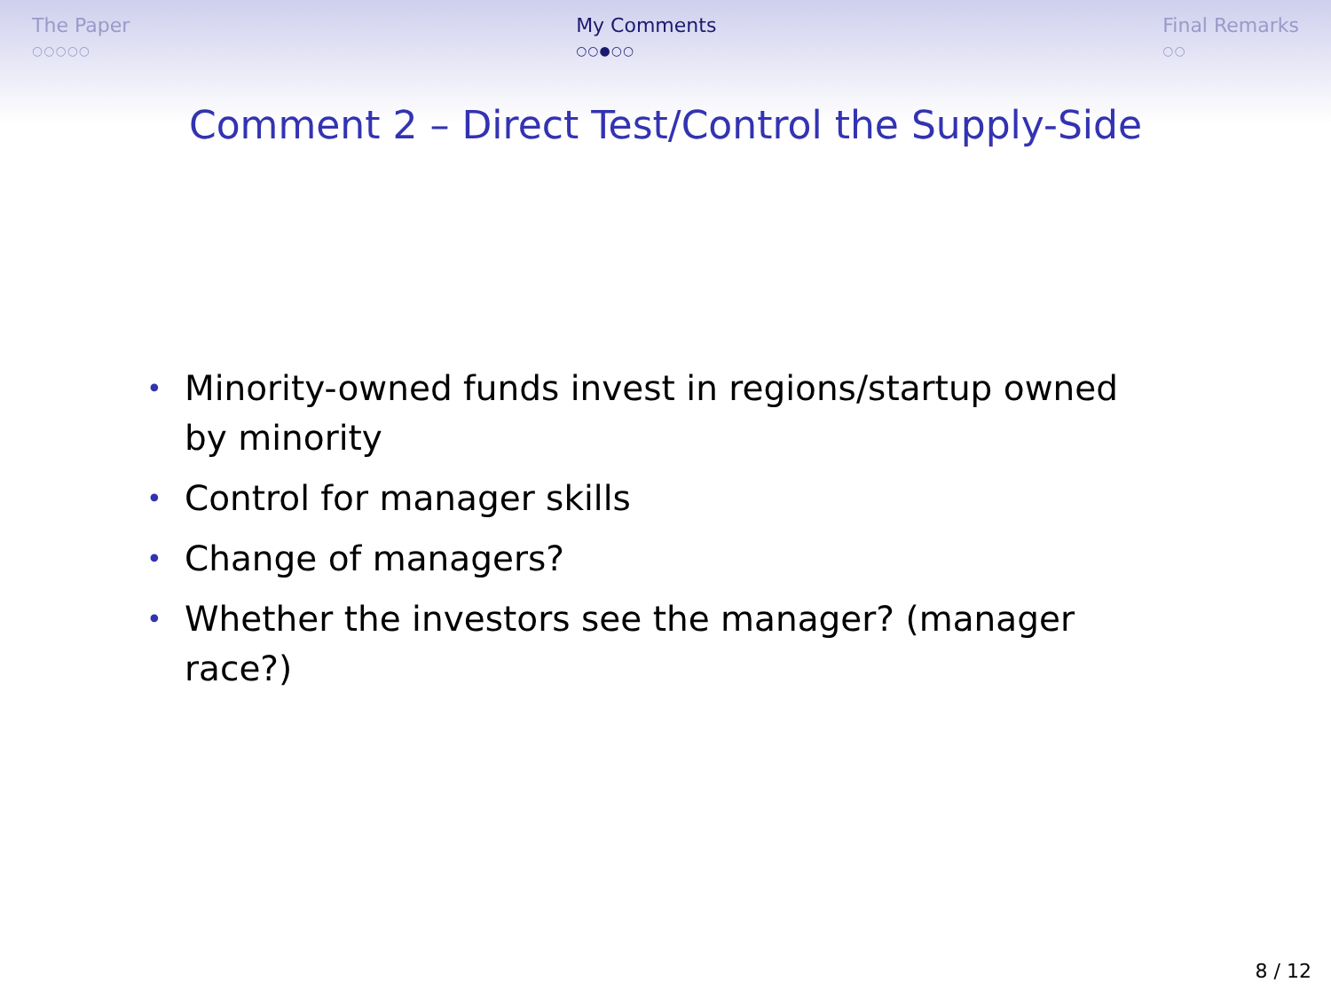The Paper
○○○○○
My Comments
○○●○○
Final Remarks
○○
Comment 2 – Direct Test/Control the Supply-Side
• Minority-owned funds invest in regions/startup owned by minority
• Control for manager skills
• Change of managers?
• Whether the investors see the manager? (manager race?)
8 / 12